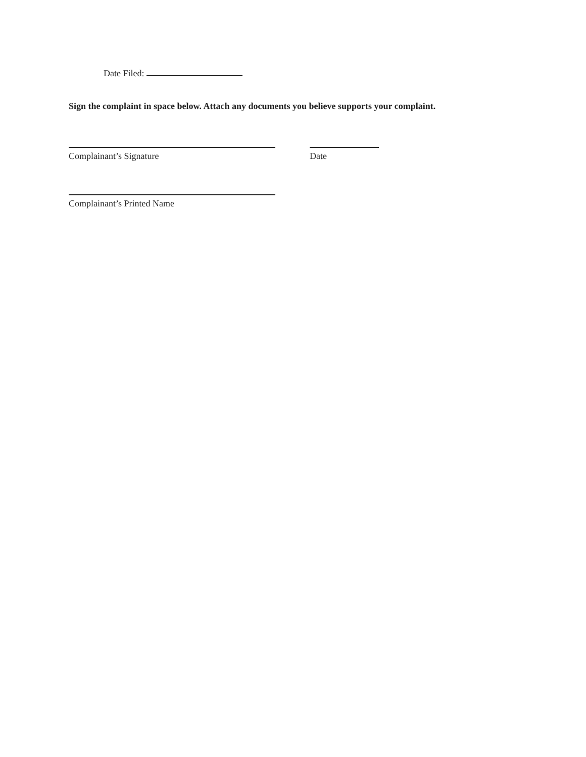Date Filed:
Sign the complaint in space below. Attach any documents you believe supports your complaint.
Complainant’s Signature Date
Complainant’s Printed Name